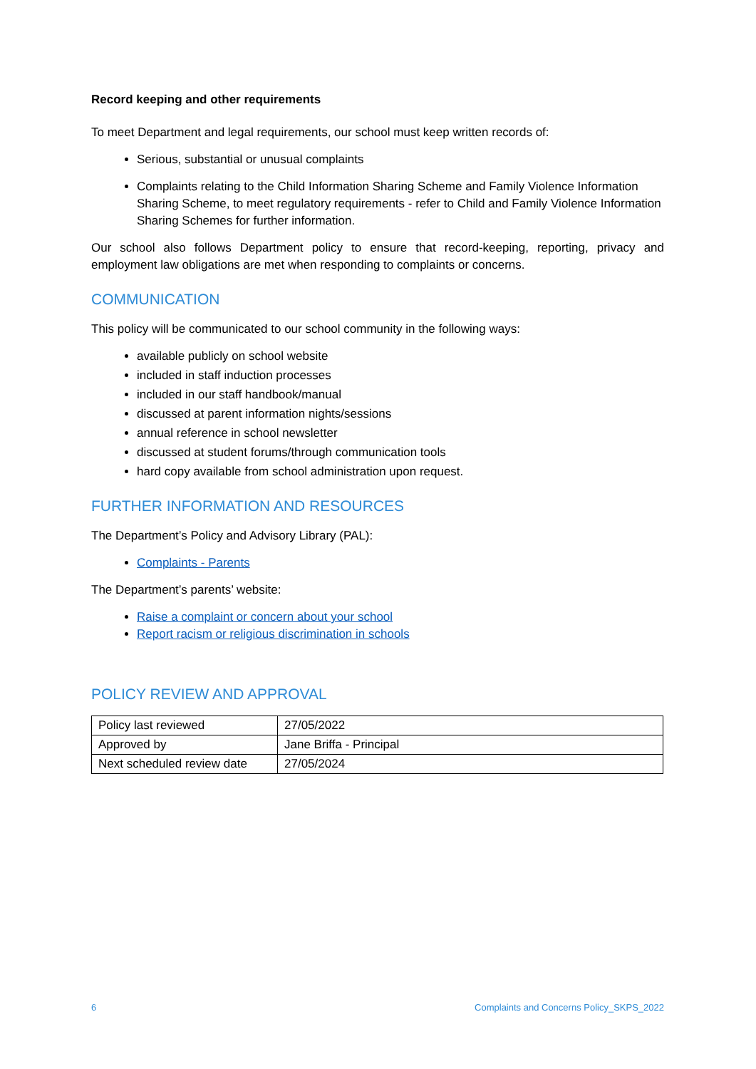Record keeping and other requirements
To meet Department and legal requirements, our school must keep written records of:
Serious, substantial or unusual complaints
Complaints relating to the Child Information Sharing Scheme and Family Violence Information Sharing Scheme, to meet regulatory requirements - refer to Child and Family Violence Information Sharing Schemes for further information.
Our school also follows Department policy to ensure that record-keeping, reporting, privacy and employment law obligations are met when responding to complaints or concerns.
COMMUNICATION
This policy will be communicated to our school community in the following ways:
available publicly on school website
included in staff induction processes
included in our staff handbook/manual
discussed at parent information nights/sessions
annual reference in school newsletter
discussed at student forums/through communication tools
hard copy available from school administration upon request.
FURTHER INFORMATION AND RESOURCES
The Department’s Policy and Advisory Library (PAL):
Complaints - Parents
The Department’s parents’ website:
Raise a complaint or concern about your school
Report racism or religious discrimination in schools
POLICY REVIEW AND APPROVAL
| Policy last reviewed | 27/05/2022 |
| Approved by | Jane Briffa - Principal |
| Next scheduled review date | 27/05/2024 |
6 Complaints and Concerns Policy_SKPS_2022